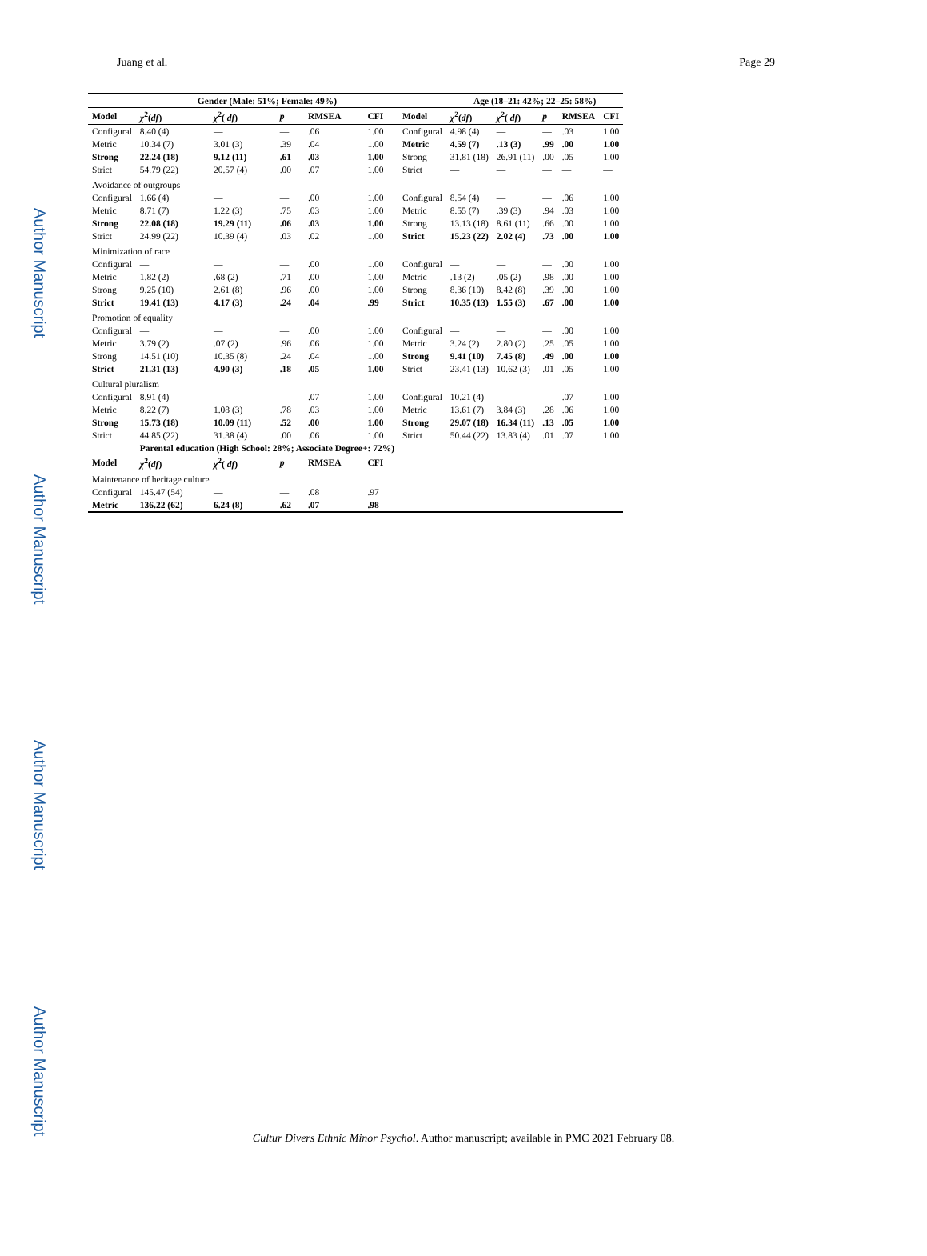Author Manuscript
Author Manuscript
Author Manuscript
Author Manuscript
Juang et al. Page 29
| | Gender (Male: 51%; Female: 49%) | | | | | | Age (18–21: 42%; 22–25: 58%) | | | | |
| --- | --- | --- | --- | --- | --- | --- | --- | --- | --- | --- | --- |
| Model | χ<sup>2</sup>( df ) | χ<sup>2</sup>( df ) | p | RMSEA | CFI | Model | χ<sup>2</sup>( df ) | χ<sup>2</sup>( df ) | p | RMSEA | CFI |
| Configural | 8.40 (4) | — | — | .06 | 1.00 | Configural | 4.98 (4) | — | — | .03 | 1.00 |
| Metric | 10.34 (7) | 3.01 (3) | .39 | .04 | 1.00 | Metric | 4.59 (7) | .13 (3) | .99 | .00 | 1.00 |
| Strong | 22.24 (18) | 9.12 (11) | .61 | .03 | 1.00 | Strong | 31.81 (18) | 26.91 (11) | .00 | .05 | 1.00 |
| Strict | 54.79 (22) | 20.57 (4) | .00 | .07 | 1.00 | Strict | — | — | — | — | — |
| Avoidance of outgroups | | | | | | | | | | | |
| Configural | 1.66 (4) | — | — | .00 | 1.00 | Configural | 8.54 (4) | — | — | .06 | 1.00 |
| Metric | 8.71 (7) | 1.22 (3) | .75 | .03 | 1.00 | Metric | 8.55 (7) | .39 (3) | .94 | .03 | 1.00 |
| Strong | 22.08 (18) | 19.29 (11) | .06 | .03 | 1.00 | Strong | 13.13 (18) | 8.61 (11) | .66 | .00 | 1.00 |
| Strict | 24.99 (22) | 10.39 (4) | .03 | .02 | 1.00 | Strict | 15.23 (22) | 2.02 (4) | .73 | .00 | 1.00 |
| Minimization of race | | | | | | | | | | | |
| Configural | — | — | — | .00 | 1.00 | Configural | — | — | — | .00 | 1.00 |
| Metric | 1.82 (2) | .68 (2) | .71 | .00 | 1.00 | Metric | .13 (2) | .05 (2) | .98 | .00 | 1.00 |
| Strong | 9.25 (10) | 2.61 (8) | .96 | .00 | 1.00 | Strong | 8.36 (10) | 8.42 (8) | .39 | .00 | 1.00 |
| Strict | 19.41 (13) | 4.17 (3) | .24 | .04 | .99 | Strict | 10.35 (13) | 1.55 (3) | .67 | .00 | 1.00 |
| Promotion of equality | | | | | | | | | | | |
| Configural | — | — | — | .00 | 1.00 | Configural | — | — | — | .00 | 1.00 |
| Metric | 3.79 (2) | .07 (2) | .96 | .06 | 1.00 | Metric | 3.24 (2) | 2.80 (2) | .25 | .05 | 1.00 |
| Strong | 14.51 (10) | 10.35 (8) | .24 | .04 | 1.00 | Strong | 9.41 (10) | 7.45 (8) | .49 | .00 | 1.00 |
| Strict | 21.31 (13) | 4.90 (3) | .18 | .05 | 1.00 | Strict | 23.41 (13) | 10.62 (3) | .01 | .05 | 1.00 |
| Cultural pluralism | | | | | | | | | | | |
| Configural | 8.91 (4) | — | — | .07 | 1.00 | Configural | 10.21 (4) | — | — | .07 | 1.00 |
| Metric | 8.22 (7) | 1.08 (3) | .78 | .03 | 1.00 | Metric | 13.61 (7) | 3.84 (3) | .28 | .06 | 1.00 |
| Strong | 15.73 (18) | 10.09 (11) | .52 | .00 | 1.00 | Strong | 29.07 (18) | 16.34 (11) | .13 | .05 | 1.00 |
| Strict | 44.85 (22) | 31.38 (4) | .00 | .06 | 1.00 | Strict | 50.44 (22) | 13.83 (4) | .01 | .07 | 1.00 |
| | Parental education (High School: 28%; Associate Degree+: 72%) | | | | | | | | | | |
| Model | χ<sup>2</sup>( df ) | χ<sup>2</sup>( df ) | p | RMSEA | CFI | | | | | | |
| Maintenance of heritage culture | | | | | | | | | | | |
| Configural | 145.47 (54) | — | — | .08 | .97 | | | | | | |
| Metric | 136.22 (62) | 6.24 (8) | .62 | .07 | .98 | | | | | | |
Cultur Divers Ethnic Minor Psychol. Author manuscript; available in PMC 2021 February 08.